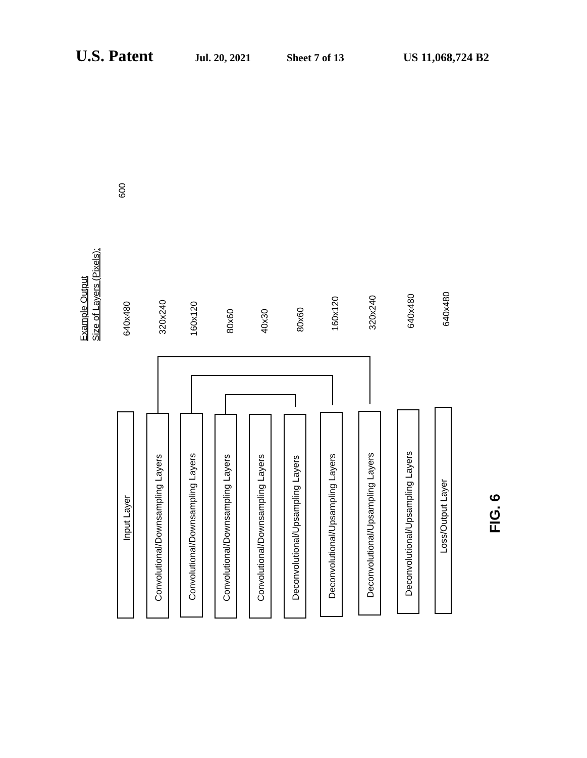U.S. Patent Jul. 20, 2021 Sheet 7 of 13 US 11,068,724 B2
Input Layer
Convolutional/Downsampling Layers
Convolutional/Downsampling Layers
Convolutional/Downsampling Layers
Convolutional/Downsampling Layers
Deconvolutional/Upsampling Layers
Deconvolutional/Upsampling Layers
Deconvolutional/Upsampling Layers
Deconvolutional/Upsampling Layers
Loss/Output Layer
Example Output
Size of Layers (Pixels):
600
640x480
320x240
160x120
80x60
40x30
80x60
160x120
320x240
640x480
640x480
FIG. 6